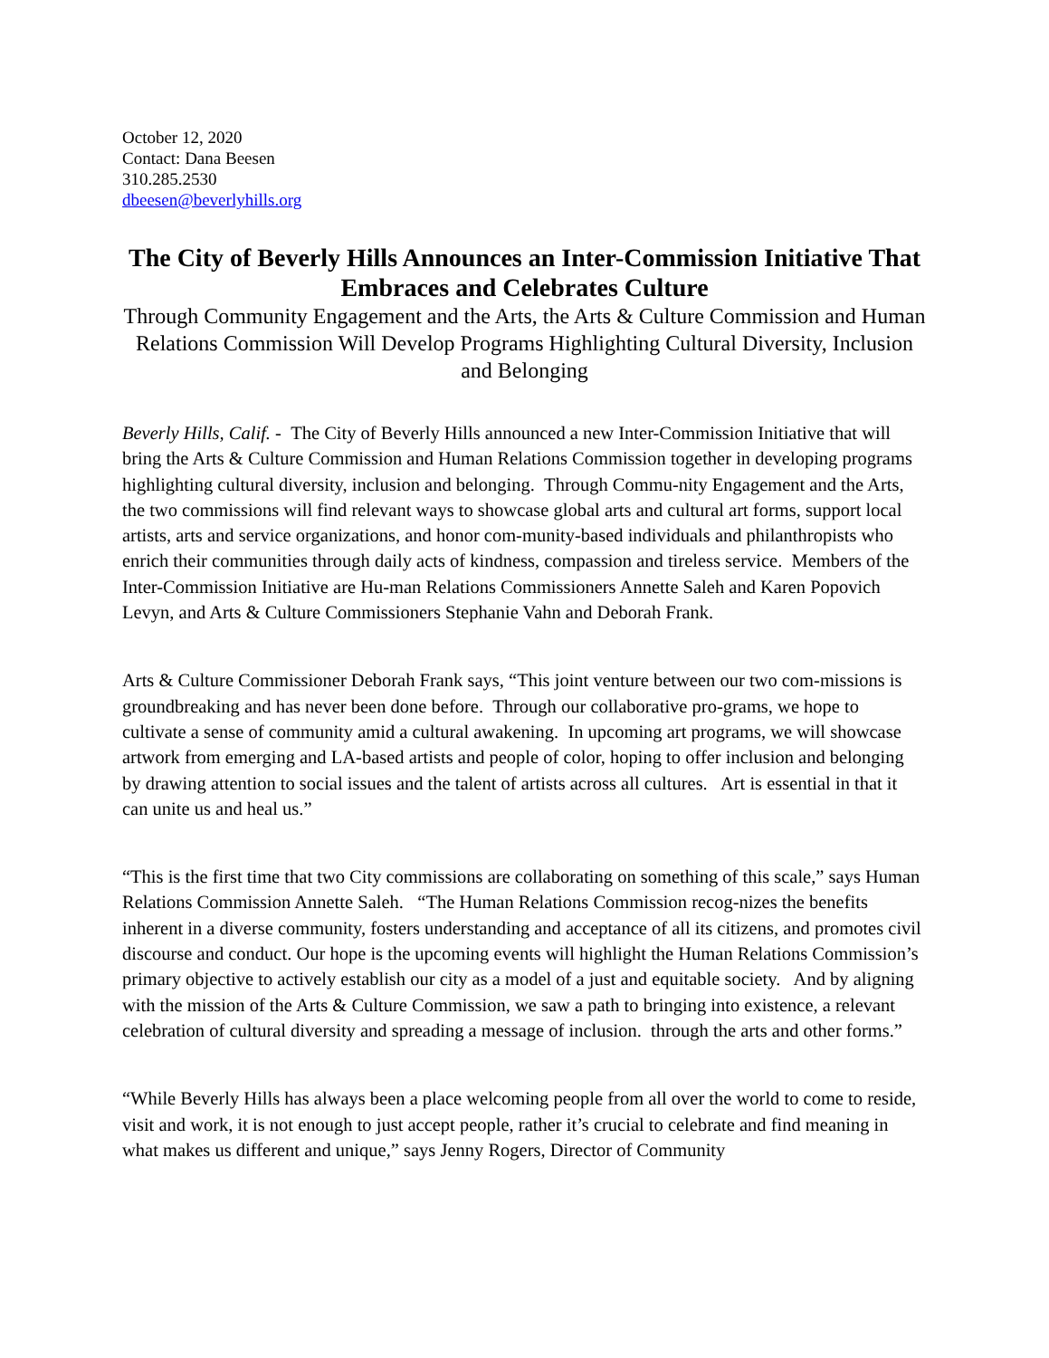October 12, 2020
Contact: Dana Beesen
310.285.2530
dbeesen@beverlyhills.org
The City of Beverly Hills Announces an Inter-Commission Initiative That Embraces and Celebrates Culture
Through Community Engagement and the Arts, the Arts & Culture Commission and Human Relations Commission Will Develop Programs Highlighting Cultural Diversity, Inclusion and Belonging
Beverly Hills, Calif. - The City of Beverly Hills announced a new Inter-Commission Initiative that will bring the Arts & Culture Commission and Human Relations Commission together in developing programs highlighting cultural diversity, inclusion and belonging. Through Commu-nity Engagement and the Arts, the two commissions will find relevant ways to showcase global arts and cultural art forms, support local artists, arts and service organizations, and honor com-munity-based individuals and philanthropists who enrich their communities through daily acts of kindness, compassion and tireless service. Members of the Inter-Commission Initiative are Hu-man Relations Commissioners Annette Saleh and Karen Popovich Levyn, and Arts & Culture Commissioners Stephanie Vahn and Deborah Frank.
Arts & Culture Commissioner Deborah Frank says, “This joint venture between our two com-missions is groundbreaking and has never been done before. Through our collaborative pro-grams, we hope to cultivate a sense of community amid a cultural awakening. In upcoming art programs, we will showcase artwork from emerging and LA-based artists and people of color, hoping to offer inclusion and belonging by drawing attention to social issues and the talent of artists across all cultures. Art is essential in that it can unite us and heal us.”
“This is the first time that two City commissions are collaborating on something of this scale,” says Human Relations Commission Annette Saleh. “The Human Relations Commission recog-nizes the benefits inherent in a diverse community, fosters understanding and acceptance of all its citizens, and promotes civil discourse and conduct. Our hope is the upcoming events will highlight the Human Relations Commission’s primary objective to actively establish our city as a model of a just and equitable society. And by aligning with the mission of the Arts & Culture Commission, we saw a path to bringing into existence, a relevant celebration of cultural diversity and spreading a message of inclusion. through the arts and other forms.”
“While Beverly Hills has always been a place welcoming people from all over the world to come to reside, visit and work, it is not enough to just accept people, rather it’s crucial to celebrate and find meaning in what makes us different and unique,” says Jenny Rogers, Director of Community